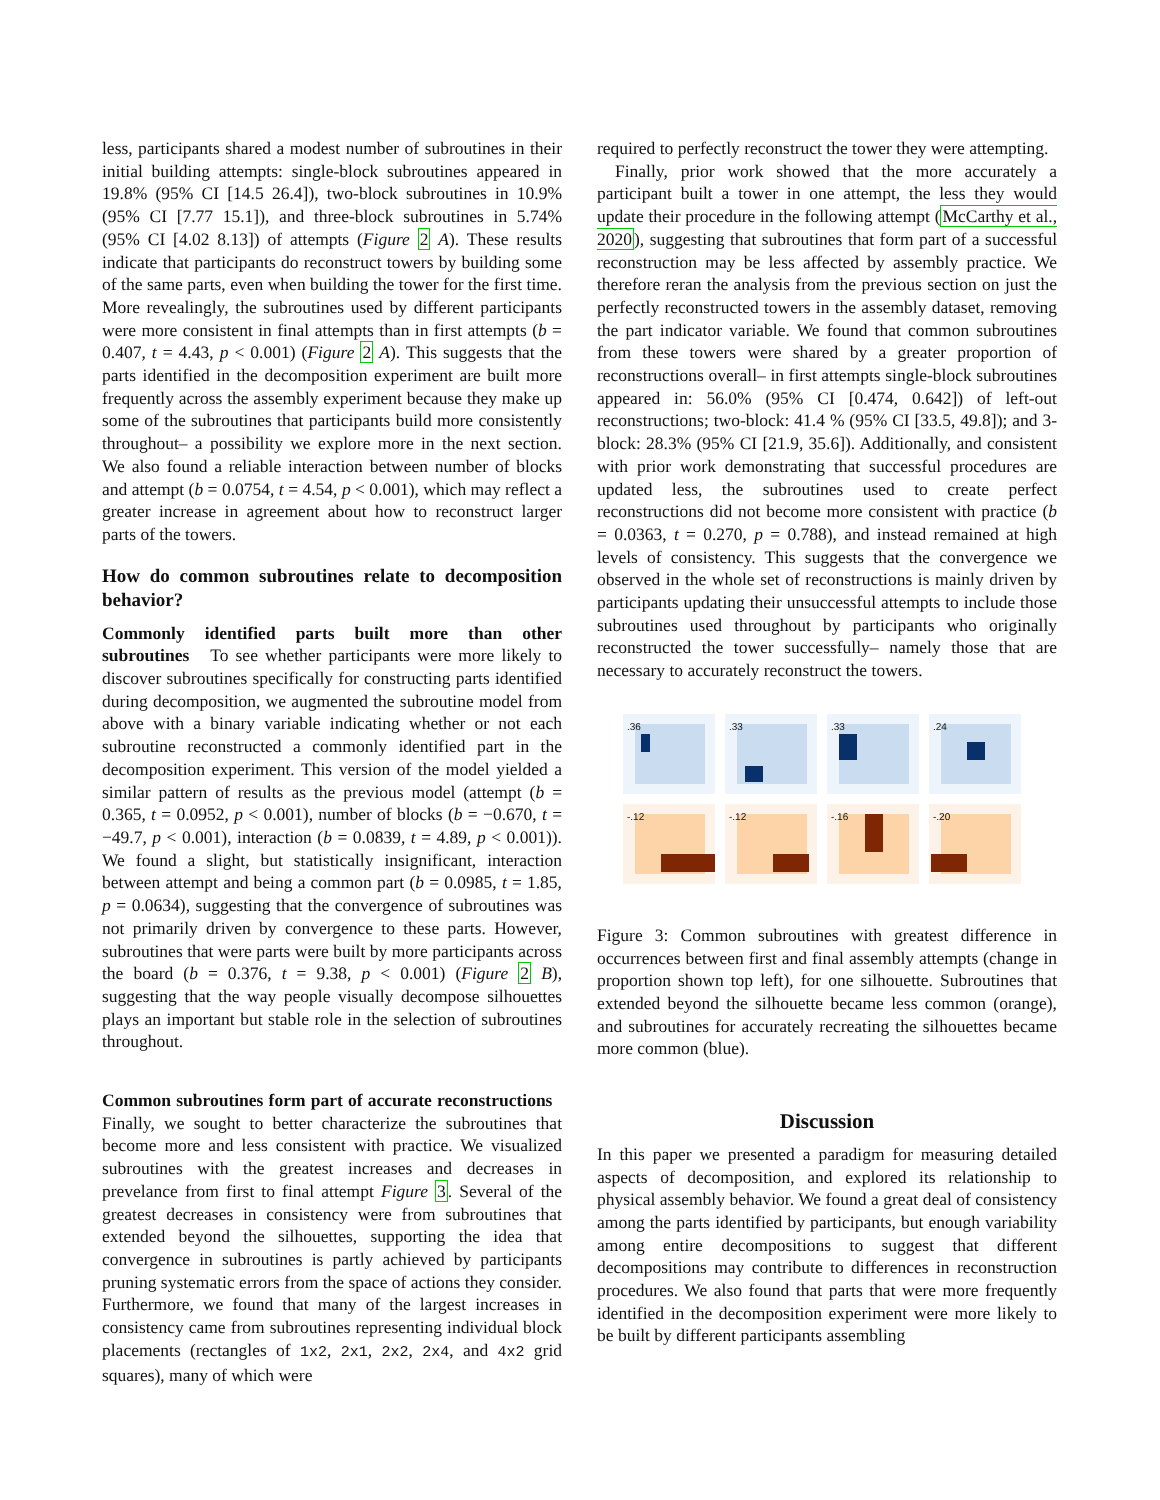less, participants shared a modest number of subroutines in their initial building attempts: single-block subroutines appeared in 19.8% (95% CI [14.5 26.4]), two-block subroutines in 10.9% (95% CI [7.77 15.1]), and three-block subroutines in 5.74% (95% CI [4.02 8.13]) of attempts (Figure 2 A). These results indicate that participants do reconstruct towers by building some of the same parts, even when building the tower for the first time. More revealingly, the subroutines used by different participants were more consistent in final attempts than in first attempts (b = 0.407, t = 4.43, p < 0.001) (Figure 2 A). This suggests that the parts identified in the decomposition experiment are built more frequently across the assembly experiment because they make up some of the subroutines that participants build more consistently throughout– a possibility we explore more in the next section. We also found a reliable interaction between number of blocks and attempt (b = 0.0754, t = 4.54, p < 0.001), which may reflect a greater increase in agreement about how to reconstruct larger parts of the towers.
How do common subroutines relate to decomposition behavior?
Commonly identified parts built more than other subroutines To see whether participants were more likely to discover subroutines specifically for constructing parts identified during decomposition, we augmented the subroutine model from above with a binary variable indicating whether or not each subroutine reconstructed a commonly identified part in the decomposition experiment. This version of the model yielded a similar pattern of results as the previous model (attempt (b = 0.365, t = 0.0952, p < 0.001), number of blocks (b = −0.670, t = −49.7, p < 0.001), interaction (b = 0.0839, t = 4.89, p < 0.001)). We found a slight, but statistically insignificant, interaction between attempt and being a common part (b = 0.0985, t = 1.85, p = 0.0634), suggesting that the convergence of subroutines was not primarily driven by convergence to these parts. However, subroutines that were parts were built by more participants across the board (b = 0.376, t = 9.38, p < 0.001) (Figure 2 B), suggesting that the way people visually decompose silhouettes plays an important but stable role in the selection of subroutines throughout.
Common subroutines form part of accurate reconstructions Finally, we sought to better characterize the subroutines that become more and less consistent with practice. We visualized subroutines with the greatest increases and decreases in prevelance from first to final attempt Figure 3. Several of the greatest decreases in consistency were from subroutines that extended beyond the silhouettes, supporting the idea that convergence in subroutines is partly achieved by participants pruning systematic errors from the space of actions they consider. Furthermore, we found that many of the largest increases in consistency came from subroutines representing individual block placements (rectangles of 1x2, 2x1, 2x2, 2x4, and 4x2 grid squares), many of which were
required to perfectly reconstruct the tower they were attempting.
Finally, prior work showed that the more accurately a participant built a tower in one attempt, the less they would update their procedure in the following attempt (McCarthy et al., 2020), suggesting that subroutines that form part of a successful reconstruction may be less affected by assembly practice. We therefore reran the analysis from the previous section on just the perfectly reconstructed towers in the assembly dataset, removing the part indicator variable. We found that common subroutines from these towers were shared by a greater proportion of reconstructions overall– in first attempts single-block subroutines appeared in: 56.0% (95% CI [0.474, 0.642]) of left-out reconstructions; two-block: 41.4 % (95% CI [33.5, 49.8]); and 3-block: 28.3% (95% CI [21.9, 35.6]). Additionally, and consistent with prior work demonstrating that successful procedures are updated less, the subroutines used to create perfect reconstructions did not become more consistent with practice (b = 0.0363, t = 0.270, p = 0.788), and instead remained at high levels of consistency. This suggests that the convergence we observed in the whole set of reconstructions is mainly driven by participants updating their unsuccessful attempts to include those subroutines used throughout by participants who originally reconstructed the tower successfully– namely those that are necessary to accurately reconstruct the towers.
.36
.33
.33
.24
-.12
-.12
-.16
-.20
Figure 3: Common subroutines with greatest difference in occurrences between first and final assembly attempts (change in proportion shown top left), for one silhouette. Subroutines that extended beyond the silhouette became less common (orange), and subroutines for accurately recreating the silhouettes became more common (blue).
Discussion
In this paper we presented a paradigm for measuring detailed aspects of decomposition, and explored its relationship to physical assembly behavior. We found a great deal of consistency among the parts identified by participants, but enough variability among entire decompositions to suggest that different decompositions may contribute to differences in reconstruction procedures. We also found that parts that were more frequently identified in the decomposition experiment were more likely to be built by different participants assembling